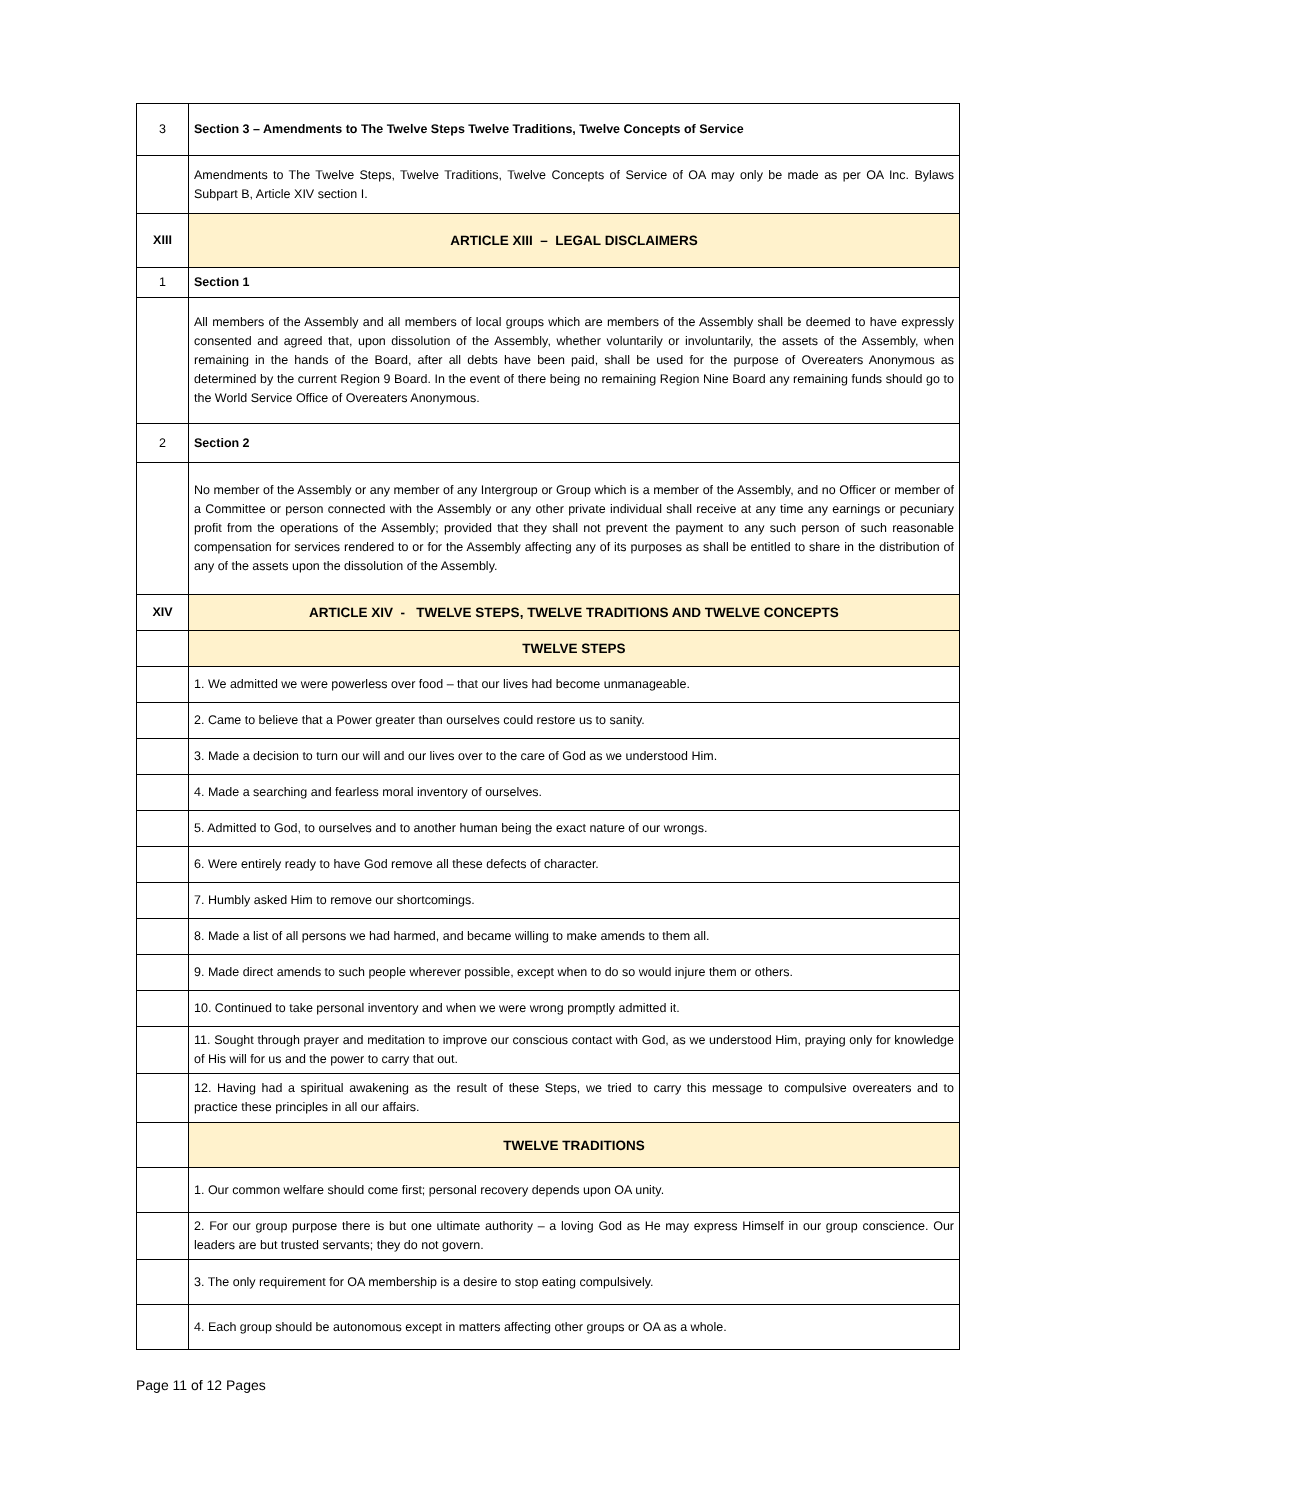| 3 | Section 3 – Amendments to The Twelve Steps Twelve Traditions, Twelve Concepts of Service |
| | Amendments to The Twelve Steps, Twelve Traditions, Twelve Concepts of Service of OA may only be made as per OA Inc. Bylaws Subpart B, Article XIV section I. |
| XIII | ARTICLE XIII – LEGAL DISCLAIMERS |
| 1 | Section 1 |
| | All members of the Assembly and all members of local groups which are members of the Assembly shall be deemed to have expressly consented and agreed that, upon dissolution of the Assembly, whether voluntarily or involuntarily, the assets of the Assembly, when remaining in the hands of the Board, after all debts have been paid, shall be used for the purpose of Overeaters Anonymous as determined by the current Region 9 Board. In the event of there being no remaining Region Nine Board any remaining funds should go to the World Service Office of Overeaters Anonymous. |
| 2 | Section 2 |
| | No member of the Assembly or any member of any Intergroup or Group which is a member of the Assembly, and no Officer or member of a Committee or person connected with the Assembly or any other private individual shall receive at any time any earnings or pecuniary profit from the operations of the Assembly; provided that they shall not prevent the payment to any such person of such reasonable compensation for services rendered to or for the Assembly affecting any of its purposes as shall be entitled to share in the distribution of any of the assets upon the dissolution of the Assembly. |
| XIV | ARTICLE XIV - TWELVE STEPS, TWELVE TRADITIONS AND TWELVE CONCEPTS |
| | TWELVE STEPS |
| | 1. We admitted we were powerless over food – that our lives had become unmanageable. |
| | 2. Came to believe that a Power greater than ourselves could restore us to sanity. |
| | 3. Made a decision to turn our will and our lives over to the care of God as we understood Him. |
| | 4. Made a searching and fearless moral inventory of ourselves. |
| | 5. Admitted to God, to ourselves and to another human being the exact nature of our wrongs. |
| | 6. Were entirely ready to have God remove all these defects of character. |
| | 7. Humbly asked Him to remove our shortcomings. |
| | 8. Made a list of all persons we had harmed, and became willing to make amends to them all. |
| | 9. Made direct amends to such people wherever possible, except when to do so would injure them or others. |
| | 10. Continued to take personal inventory and when we were wrong promptly admitted it. |
| | 11. Sought through prayer and meditation to improve our conscious contact with God, as we understood Him, praying only for knowledge of His will for us and the power to carry that out. |
| | 12. Having had a spiritual awakening as the result of these Steps, we tried to carry this message to compulsive overeaters and to practice these principles in all our affairs. |
| | TWELVE TRADITIONS |
| | 1. Our common welfare should come first; personal recovery depends upon OA unity. |
| | 2. For our group purpose there is but one ultimate authority – a loving God as He may express Himself in our group conscience. Our leaders are but trusted servants; they do not govern. |
| | 3. The only requirement for OA membership is a desire to stop eating compulsively. |
| | 4. Each group should be autonomous except in matters affecting other groups or OA as a whole. |
Page 11 of 12 Pages